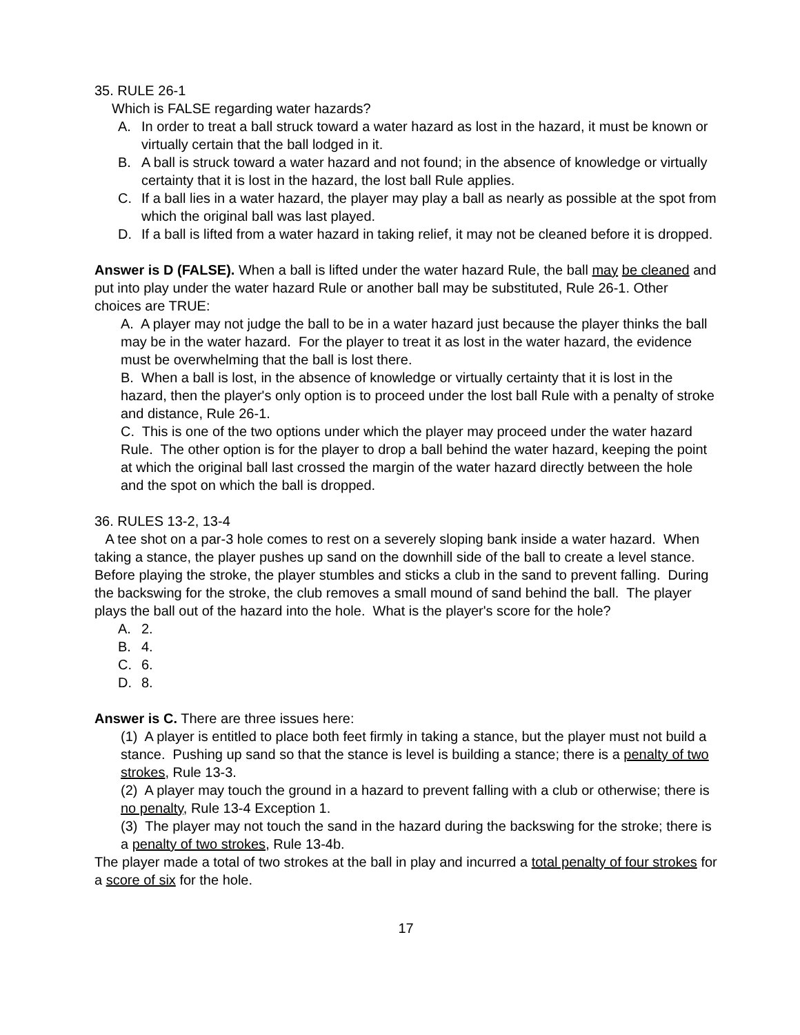35. RULE 26-1
Which is FALSE regarding water hazards?
A. In order to treat a ball struck toward a water hazard as lost in the hazard, it must be known or virtually certain that the ball lodged in it.
B. A ball is struck toward a water hazard and not found; in the absence of knowledge or virtually certainty that it is lost in the hazard, the lost ball Rule applies.
C. If a ball lies in a water hazard, the player may play a ball as nearly as possible at the spot from which the original ball was last played.
D. If a ball is lifted from a water hazard in taking relief, it may not be cleaned before it is dropped.
Answer is D (FALSE). When a ball is lifted under the water hazard Rule, the ball may be cleaned and put into play under the water hazard Rule or another ball may be substituted, Rule 26-1. Other choices are TRUE:
A. A player may not judge the ball to be in a water hazard just because the player thinks the ball may be in the water hazard. For the player to treat it as lost in the water hazard, the evidence must be overwhelming that the ball is lost there.
B. When a ball is lost, in the absence of knowledge or virtually certainty that it is lost in the hazard, then the player's only option is to proceed under the lost ball Rule with a penalty of stroke and distance, Rule 26-1.
C. This is one of the two options under which the player may proceed under the water hazard Rule. The other option is for the player to drop a ball behind the water hazard, keeping the point at which the original ball last crossed the margin of the water hazard directly between the hole and the spot on which the ball is dropped.
36. RULES 13-2, 13-4
A tee shot on a par-3 hole comes to rest on a severely sloping bank inside a water hazard. When taking a stance, the player pushes up sand on the downhill side of the ball to create a level stance. Before playing the stroke, the player stumbles and sticks a club in the sand to prevent falling. During the backswing for the stroke, the club removes a small mound of sand behind the ball. The player plays the ball out of the hazard into the hole. What is the player's score for the hole?
A. 2.
B. 4.
C. 6.
D. 8.
Answer is C. There are three issues here:
(1) A player is entitled to place both feet firmly in taking a stance, but the player must not build a stance. Pushing up sand so that the stance is level is building a stance; there is a penalty of two strokes, Rule 13-3.
(2) A player may touch the ground in a hazard to prevent falling with a club or otherwise; there is no penalty, Rule 13-4 Exception 1.
(3) The player may not touch the sand in the hazard during the backswing for the stroke; there is a penalty of two strokes, Rule 13-4b.
The player made a total of two strokes at the ball in play and incurred a total penalty of four strokes for a score of six for the hole.
17